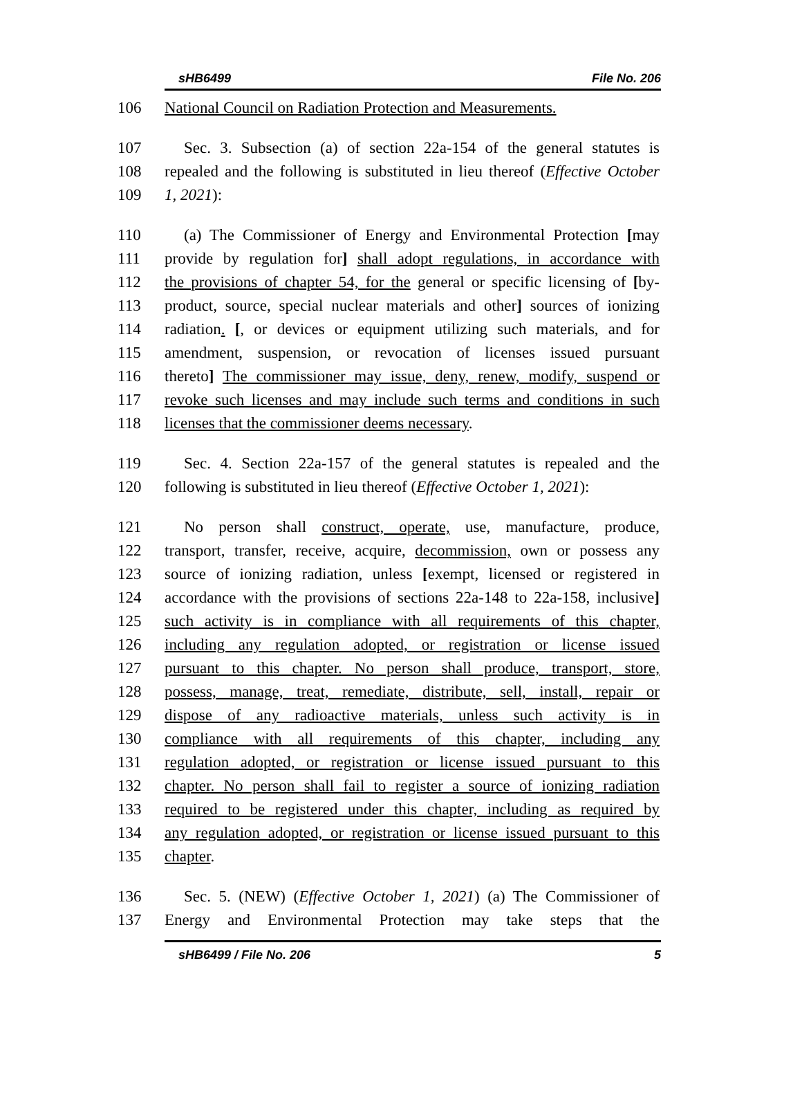sHB6499 File No. 206
106 National Council on Radiation Protection and Measurements.
107 Sec. 3. Subsection (a) of section 22a-154 of the general statutes is
108 repealed and the following is substituted in lieu thereof (Effective October
109 1, 2021):
110 (a) The Commissioner of Energy and Environmental Protection [may
111 provide by regulation for] shall adopt regulations, in accordance with
112 the provisions of chapter 54, for the general or specific licensing of [by-
113 product, source, special nuclear materials and other] sources of ionizing
114 radiation. [, or devices or equipment utilizing such materials, and for
115 amendment, suspension, or revocation of licenses issued pursuant
116 thereto] The commissioner may issue, deny, renew, modify, suspend or
117 revoke such licenses and may include such terms and conditions in such
118 licenses that the commissioner deems necessary.
119 Sec. 4. Section 22a-157 of the general statutes is repealed and the
120 following is substituted in lieu thereof (Effective October 1, 2021):
121 No person shall construct, operate, use, manufacture, produce,
122 transport, transfer, receive, acquire, decommission, own or possess any
123 source of ionizing radiation, unless [exempt, licensed or registered in
124 accordance with the provisions of sections 22a-148 to 22a-158, inclusive]
125 such activity is in compliance with all requirements of this chapter,
126 including any regulation adopted, or registration or license issued
127 pursuant to this chapter. No person shall produce, transport, store,
128 possess, manage, treat, remediate, distribute, sell, install, repair or
129 dispose of any radioactive materials, unless such activity is in
130 compliance with all requirements of this chapter, including any
131 regulation adopted, or registration or license issued pursuant to this
132 chapter. No person shall fail to register a source of ionizing radiation
133 required to be registered under this chapter, including as required by
134 any regulation adopted, or registration or license issued pursuant to this
135 chapter.
136 Sec. 5. (NEW) (Effective October 1, 2021) (a) The Commissioner of
137 Energy and Environmental Protection may take steps that the
sHB6499 / File No. 206 5